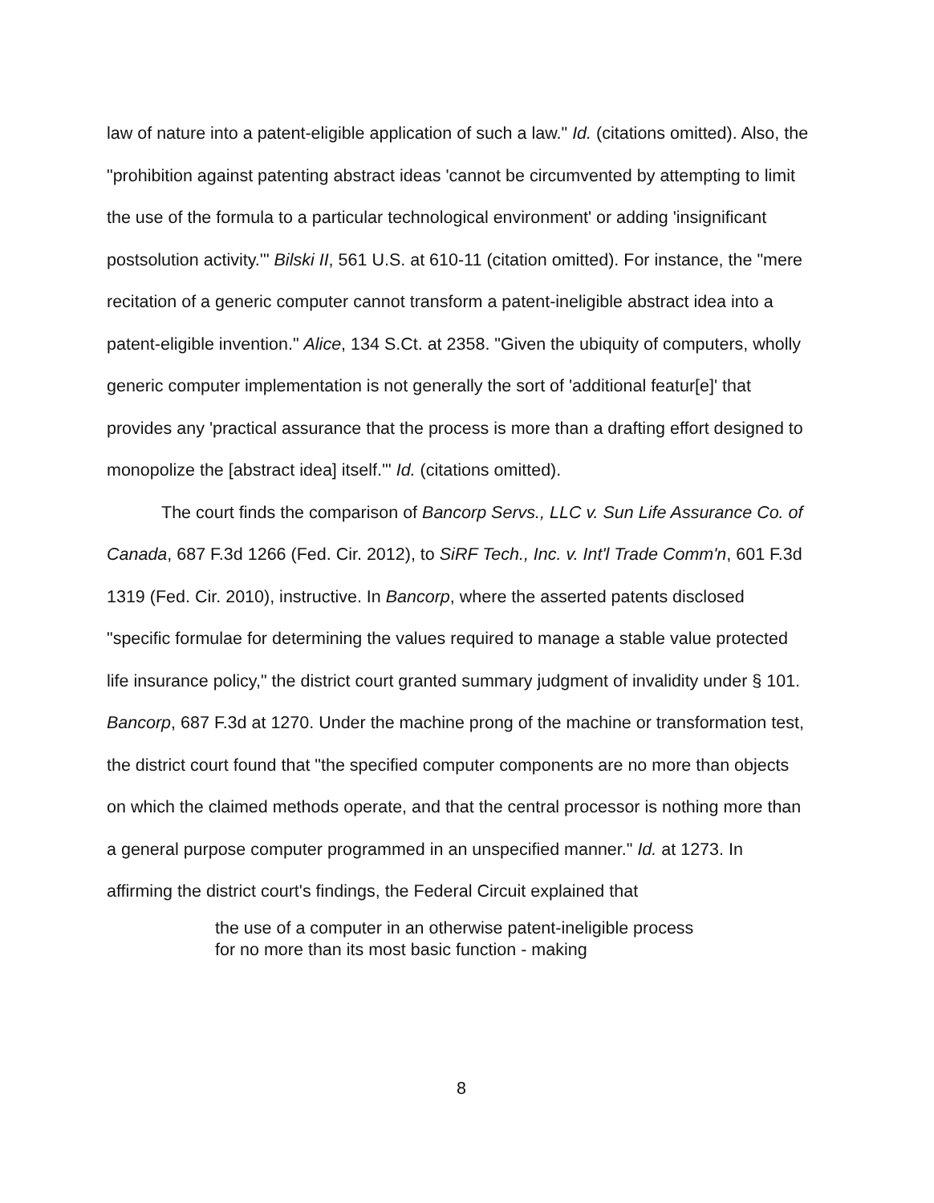law of nature into a patent-eligible application of such a law." Id. (citations omitted). Also, the "prohibition against patenting abstract ideas 'cannot be circumvented by attempting to limit the use of the formula to a particular technological environment' or adding 'insignificant postsolution activity.'" Bilski II, 561 U.S. at 610-11 (citation omitted). For instance, the "mere recitation of a generic computer cannot transform a patent-ineligible abstract idea into a patent-eligible invention." Alice, 134 S.Ct. at 2358. "Given the ubiquity of computers, wholly generic computer implementation is not generally the sort of 'additional featur[e]' that provides any 'practical assurance that the process is more than a drafting effort designed to monopolize the [abstract idea] itself.'" Id. (citations omitted).
The court finds the comparison of Bancorp Servs., LLC v. Sun Life Assurance Co. of Canada, 687 F.3d 1266 (Fed. Cir. 2012), to SiRF Tech., Inc. v. Int'l Trade Comm'n, 601 F.3d 1319 (Fed. Cir. 2010), instructive. In Bancorp, where the asserted patents disclosed "specific formulae for determining the values required to manage a stable value protected life insurance policy," the district court granted summary judgment of invalidity under § 101. Bancorp, 687 F.3d at 1270. Under the machine prong of the machine or transformation test, the district court found that "the specified computer components are no more than objects on which the claimed methods operate, and that the central processor is nothing more than a general purpose computer programmed in an unspecified manner." Id. at 1273. In affirming the district court's findings, the Federal Circuit explained that
the use of a computer in an otherwise patent-ineligible process for no more than its most basic function - making
8